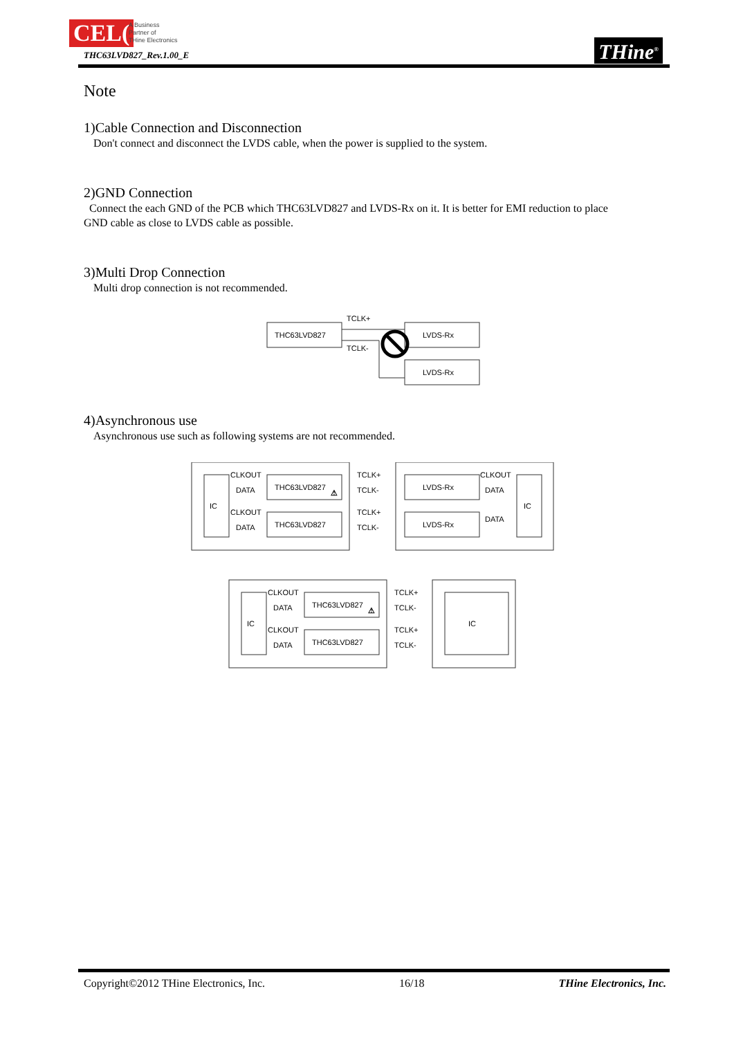CEL(
A Business
Partner of
THine Electronics
THC63LVD827_Rev.1.00_E THine<sup>®</sup>
Note
1)Cable Connection and Disconnection
Don't connect and disconnect the LVDS cable, when the power is supplied to the system.
2)GND Connection
Connect the each GND of the PCB which THC63LVD827 and LVDS-Rx on it. It is better for EMI reduction to place
GND cable as close to LVDS cable as possible.
3)Multi Drop Connection
Multi drop connection is not recommended.
THC63LVD827
LVDS-Rx
LVDS-Rx
TCLK+
TCLK-
4)Asynchronous use
Asynchronous use such as following systems are not recommended.
IC
IC
THC63LVD827
THC63LVD827
LVDS-Rx
LVDS-Rx
CLKOUT
DATA
CLKOUT
DATA
TCLK+
TCLK-
TCLK+
TCLK-
CLKOUT
DATA
DATA
⚠
IC
IC
THC63LVD827
THC63LVD827
CLKOUT
DATA
CLKOUT
DATA
TCLK+
TCLK-
TCLK+
TCLK-
⚠
Copyright©2012 THine Electronics, Inc. 16/18 THine Electronics, Inc.